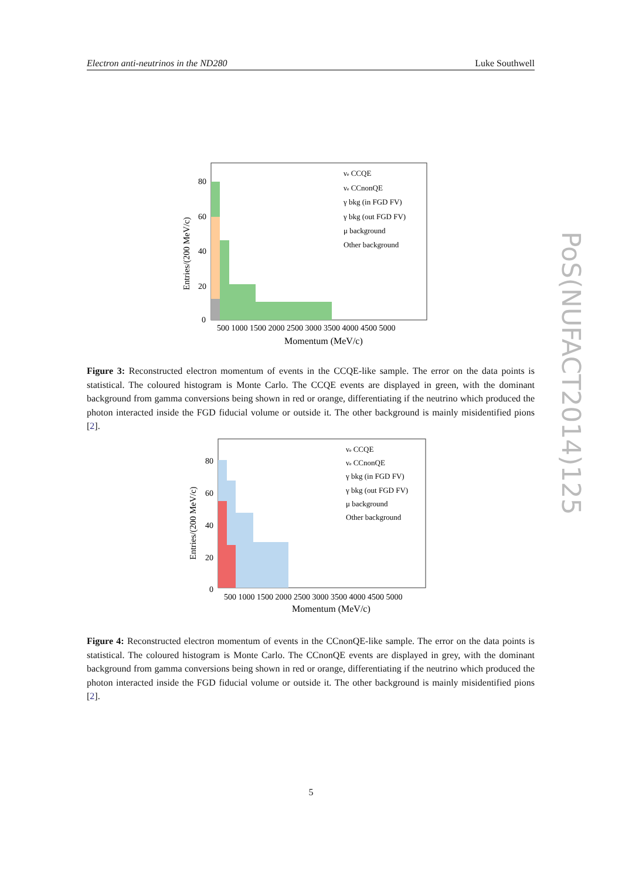Electron anti-neutrinos in the ND280 Luke Southwell
PoS(NUFACT2014)125
80
60
40
20
0
500 1000 1500 2000 2500 3000 3500 4000 4500 5000
Momentum (MeV/c)
Entries/(200 MeV/c)
νe CCQE
νe CCnonQE
γ bkg (in FGD FV)
γ bkg (out FGD FV)
μ background
Other background
Figure 3: Reconstructed electron momentum of events in the CCQE-like sample. The error on the data points is statistical. The coloured histogram is Monte Carlo. The CCQE events are displayed in green, with the dominant background from gamma conversions being shown in red or orange, differentiating if the neutrino which produced the photon interacted inside the FGD fiducial volume or outside it. The other background is mainly misidentified pions [2].
80
60
40
20
0
500 1000 1500 2000 2500 3000 3500 4000 4500 5000
Momentum (MeV/c)
Entries/(200 MeV/c)
νe CCQE
νe CCnonQE
γ bkg (in FGD FV)
γ bkg (out FGD FV)
μ background
Other background
Figure 4: Reconstructed electron momentum of events in the CCnonQE-like sample. The error on the data points is statistical. The coloured histogram is Monte Carlo. The CCnonQE events are displayed in grey, with the dominant background from gamma conversions being shown in red or orange, differentiating if the neutrino which produced the photon interacted inside the FGD fiducial volume or outside it. The other background is mainly misidentified pions [2].
5